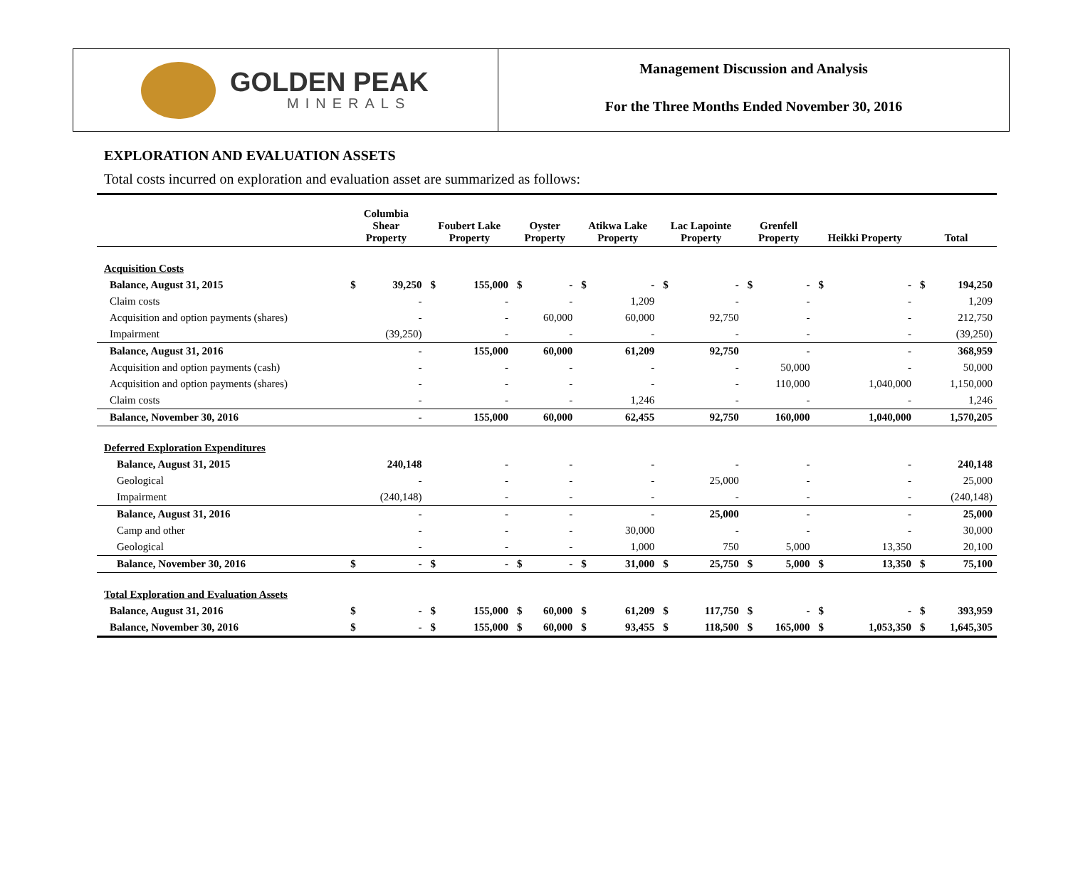GOLDEN PEAK
MINERALS
Management Discussion and Analysis
For the Three Months Ended November 30, 2016
EXPLORATION AND EVALUATION ASSETS
Total costs incurred on exploration and evaluation asset are summarized as follows:
| | Columbia Shear Property | | Foubert Lake Property | | Oyster Property | | Atikwa Lake Property | | Lac Lapointe Property | | Grenfell Property | | Heikki Property | | Total | |
| --- | --- | --- | --- | --- | --- | --- | --- | --- | --- | --- | --- | --- | --- | --- | --- | --- |
| Acquisition Costs | | | | | | | | | | | | | | | | |
| Balance, August 31, 2015 | $ | 39,250 | $ | 155,000 | $ | - | $ | - | $ | - | $ | - | $ | - | $ | 194,250 |
| Claim costs | | - | | - | | - | | 1,209 | | - | | - | | - | | 1,209 |
| Acquisition and option payments (shares) | | - | | - | | 60,000 | | 60,000 | | 92,750 | | - | | - | | 212,750 |
| Impairment | | (39,250) | | - | | - | | - | | - | | - | | - | | (39,250) |
| Balance, August 31, 2016 | | - | | 155,000 | | 60,000 | | 61,209 | | 92,750 | | - | | - | | 368,959 |
| Acquisition and option payments (cash) | | - | | - | | - | | - | | - | | 50,000 | | - | | 50,000 |
| Acquisition and option payments (shares) | | - | | - | | - | | - | | - | | 110,000 | | 1,040,000 | | 1,150,000 |
| Claim costs | | - | | - | | - | | 1,246 | | - | | - | | - | | 1,246 |
| Balance, November 30, 2016 | | - | | 155,000 | | 60,000 | | 62,455 | | 92,750 | | 160,000 | | 1,040,000 | | 1,570,205 |
| Deferred Exploration Expenditures | | | | | | | | | | | | | | | | |
| Balance, August 31, 2015 | | 240,148 | | - | | - | | - | | - | | - | | - | | 240,148 |
| Geological | | - | | - | | - | | - | | 25,000 | | - | | - | | 25,000 |
| Impairment | | (240,148) | | - | | - | | - | | - | | - | | - | | (240,148) |
| Balance, August 31, 2016 | | - | | - | | - | | - | | 25,000 | | - | | - | | 25,000 |
| Camp and other | | - | | - | | - | | 30,000 | | - | | - | | - | | 30,000 |
| Geological | | - | | - | | - | | 1,000 | | 750 | | 5,000 | | 13,350 | | 20,100 |
| Balance, November 30, 2016 | $ | - | $ | - | $ | - | $ | 31,000 | $ | 25,750 | $ | 5,000 | $ | 13,350 | $ | 75,100 |
| Total Exploration and Evaluation Assets | | | | | | | | | | | | | | | | |
| Balance, August 31, 2016 | $ | - | $ | 155,000 | $ | 60,000 | $ | 61,209 | $ | 117,750 | $ | - | $ | - | $ | 393,959 |
| Balance, November 30, 2016 | $ | - | $ | 155,000 | $ | 60,000 | $ | 93,455 | $ | 118,500 | $ | 165,000 | $ | 1,053,350 | $ | 1,645,305 |